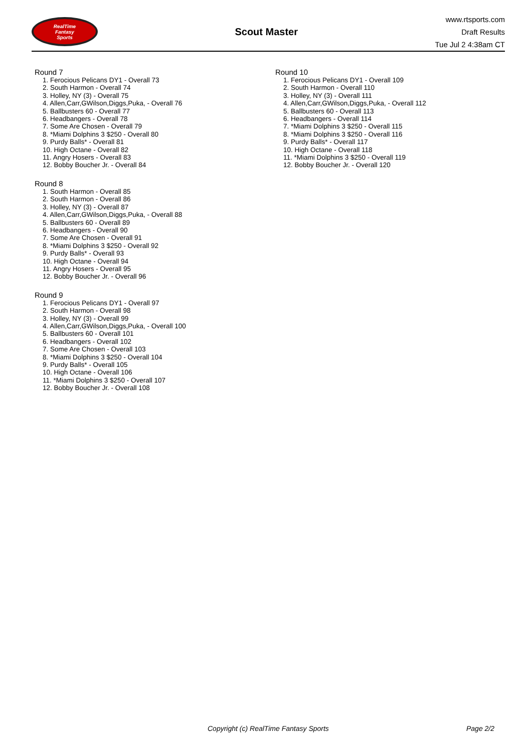RealTime
Fantasy
Sports
Scout Master
www.rtsports.com
Draft Results
Tue Jul 2 4:38am CT
Round 7
1. Ferocious Pelicans DY1 - Overall 73
2. South Harmon - Overall 74
3. Holley, NY (3) - Overall 75
4. Allen,Carr,GWilson,Diggs,Puka, - Overall 76
5. Ballbusters 60 - Overall 77
6. Headbangers - Overall 78
7. Some Are Chosen - Overall 79
8. *Miami Dolphins 3 $250 - Overall 80
9. Purdy Balls* - Overall 81
10. High Octane - Overall 82
11. Angry Hosers - Overall 83
12. Bobby Boucher Jr. - Overall 84
Round 8
1. South Harmon - Overall 85
2. South Harmon - Overall 86
3. Holley, NY (3) - Overall 87
4. Allen,Carr,GWilson,Diggs,Puka, - Overall 88
5. Ballbusters 60 - Overall 89
6. Headbangers - Overall 90
7. Some Are Chosen - Overall 91
8. *Miami Dolphins 3 $250 - Overall 92
9. Purdy Balls* - Overall 93
10. High Octane - Overall 94
11. Angry Hosers - Overall 95
12. Bobby Boucher Jr. - Overall 96
Round 9
1. Ferocious Pelicans DY1 - Overall 97
2. South Harmon - Overall 98
3. Holley, NY (3) - Overall 99
4. Allen,Carr,GWilson,Diggs,Puka, - Overall 100
5. Ballbusters 60 - Overall 101
6. Headbangers - Overall 102
7. Some Are Chosen - Overall 103
8. *Miami Dolphins 3 $250 - Overall 104
9. Purdy Balls* - Overall 105
10. High Octane - Overall 106
11. *Miami Dolphins 3 $250 - Overall 107
12. Bobby Boucher Jr. - Overall 108
Round 10
1. Ferocious Pelicans DY1 - Overall 109
2. South Harmon - Overall 110
3. Holley, NY (3) - Overall 111
4. Allen,Carr,GWilson,Diggs,Puka, - Overall 112
5. Ballbusters 60 - Overall 113
6. Headbangers - Overall 114
7. *Miami Dolphins 3 $250 - Overall 115
8. *Miami Dolphins 3 $250 - Overall 116
9. Purdy Balls* - Overall 117
10. High Octane - Overall 118
11. *Miami Dolphins 3 $250 - Overall 119
12. Bobby Boucher Jr. - Overall 120
Copyright (c) RealTime Fantasy Sports Page 2/2